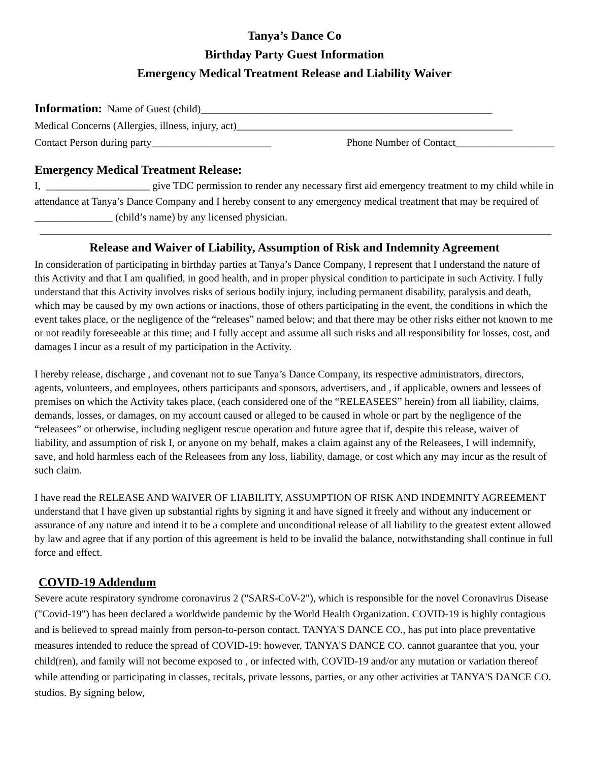Tanya’s Dance Co
Birthday Party Guest Information
Emergency Medical Treatment Release and Liability Waiver
Information: Name of Guest (child)________________________________________________________
Medical Concerns (Allergies, illness, injury, act)_____________________________________________________
Contact Person during party_______________________ Phone Number of Contact___________________
Emergency Medical Treatment Release:
I, ____________________ give TDC permission to render any necessary first aid emergency treatment to my child while in attendance at Tanya’s Dance Company and I hereby consent to any emergency medical treatment that may be required of _______________ (child’s name) by any licensed physician.
Release and Waiver of Liability, Assumption of Risk and Indemnity Agreement
In consideration of participating in birthday parties at Tanya’s Dance Company, I represent that I understand the nature of this Activity and that I am qualified, in good health, and in proper physical condition to participate in such Activity. I fully understand that this Activity involves risks of serious bodily injury, including permanent disability, paralysis and death, which may be caused by my own actions or inactions, those of others participating in the event, the conditions in which the event takes place, or the negligence of the “releases” named below; and that there may be other risks either not known to me or not readily foreseeable at this time; and I fully accept and assume all such risks and all responsibility for losses, cost, and damages I incur as a result of my participation in the Activity.
I hereby release, discharge , and covenant not to sue Tanya’s Dance Company, its respective administrators, directors, agents, volunteers, and employees, others participants and sponsors, advertisers, and , if applicable, owners and lessees of premises on which the Activity takes place, (each considered one of the “RELEASEES” herein) from all liability, claims, demands, losses, or damages, on my account caused or alleged to be caused in whole or part by the negligence of the “releasees” or otherwise, including negligent rescue operation and future agree that if, despite this release, waiver of liability, and assumption of risk I, or anyone on my behalf, makes a claim against any of the Releasees, I will indemnify, save, and hold harmless each of the Releasees from any loss, liability, damage, or cost which any may incur as the result of such claim.
I have read the RELEASE AND WAIVER OF LIABILITY, ASSUMPTION OF RISK AND INDEMNITY AGREEMENT understand that I have given up substantial rights by signing it and have signed it freely and without any inducement or assurance of any nature and intend it to be a complete and unconditional release of all liability to the greatest extent allowed by law and agree that if any portion of this agreement is held to be invalid the balance, notwithstanding shall continue in full force and effect.
COVID-19 Addendum
Severe acute respiratory syndrome coronavirus 2 ("SARS-CoV-2"), which is responsible for the novel Coronavirus Disease ("Covid-19") has been declared a worldwide pandemic by the World Health Organization. COVID-19 is highly contagious and is believed to spread mainly from person-to-person contact. TANYA'S DANCE CO., has put into place preventative measures intended to reduce the spread of COVID-19: however, TANYA'S DANCE CO. cannot guarantee that you, your child(ren), and family will not become exposed to , or infected with, COVID-19 and/or any mutation or variation thereof while attending or participating in classes, recitals, private lessons, parties, or any other activities at TANYA'S DANCE CO. studios. By signing below,